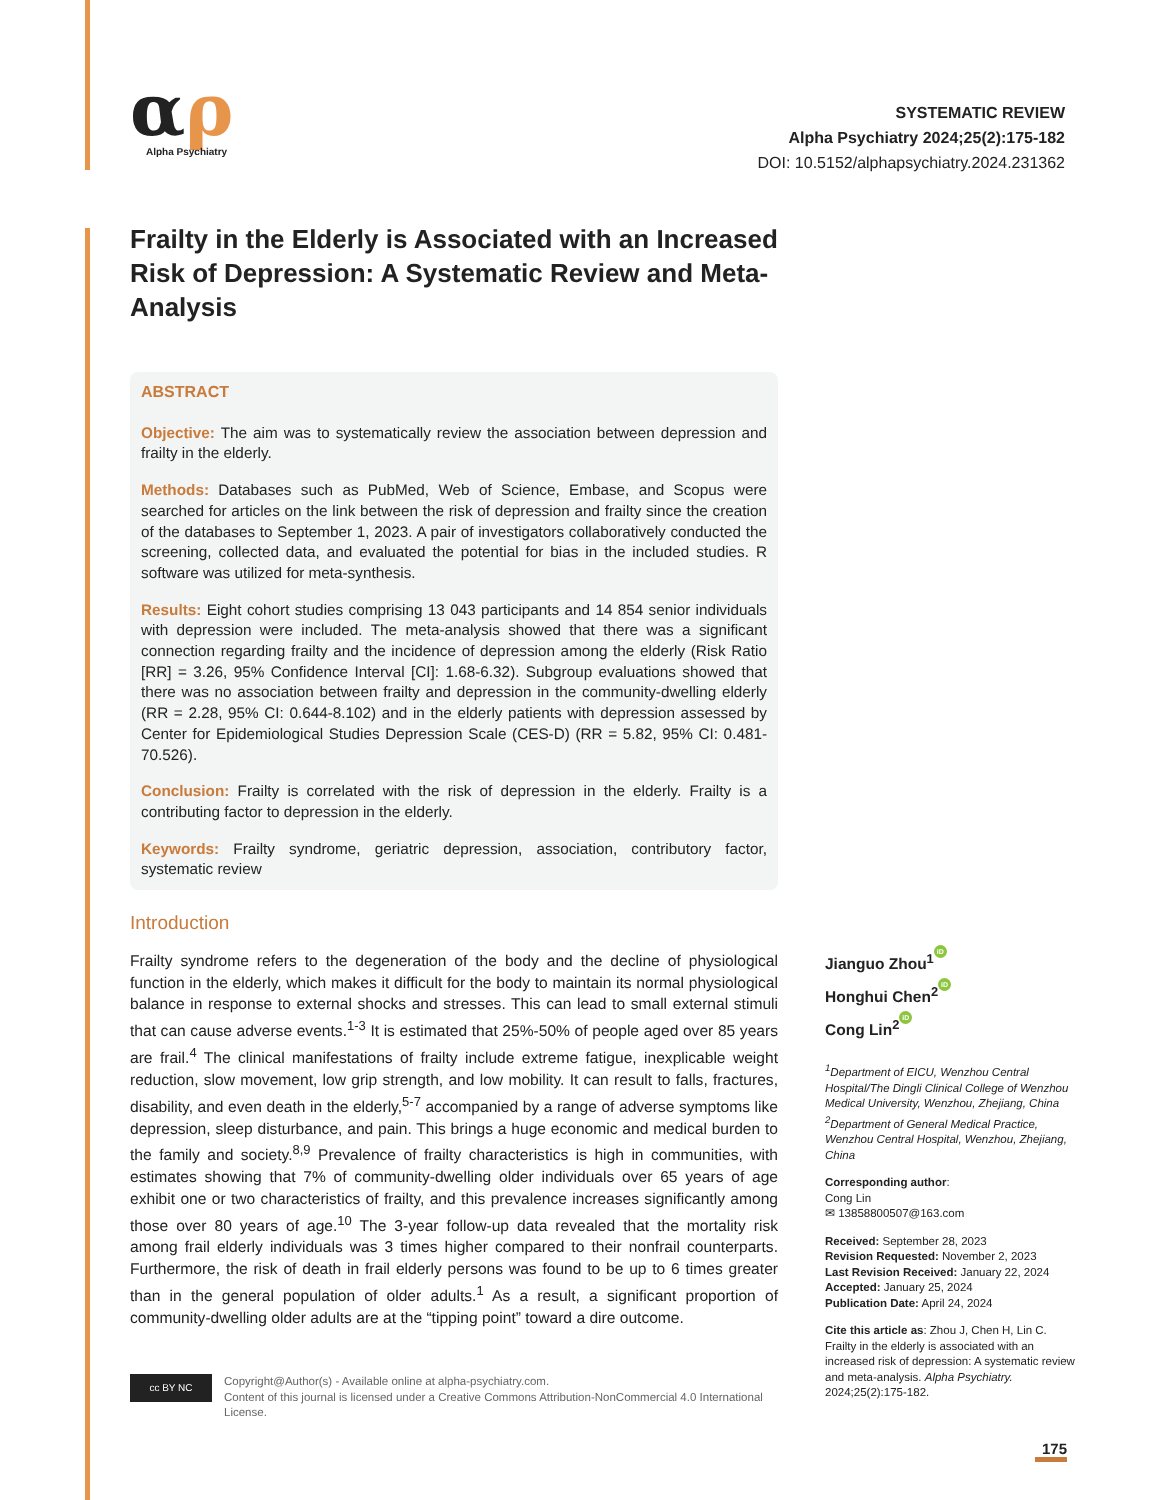αρ
Alpha Psychiatry
SYSTEMATIC REVIEW
Alpha Psychiatry 2024;25(2):175-182
DOI: 10.5152/alphapsychiatry.2024.231362
Frailty in the Elderly is Associated with an Increased Risk of Depression: A Systematic Review and Meta-Analysis
ABSTRACT
Objective: The aim was to systematically review the association between depression and frailty in the elderly.
Methods: Databases such as PubMed, Web of Science, Embase, and Scopus were searched for articles on the link between the risk of depression and frailty since the creation of the databases to September 1, 2023. A pair of investigators collaboratively conducted the screening, collected data, and evaluated the potential for bias in the included studies. R software was utilized for meta-synthesis.
Results: Eight cohort studies comprising 13 043 participants and 14 854 senior individuals with depression were included. The meta-analysis showed that there was a significant connection regarding frailty and the incidence of depression among the elderly (Risk Ratio [RR] = 3.26, 95% Confidence Interval [CI]: 1.68-6.32). Subgroup evaluations showed that there was no association between frailty and depression in the community-dwelling elderly (RR = 2.28, 95% CI: 0.644-8.102) and in the elderly patients with depression assessed by Center for Epidemiological Studies Depression Scale (CES-D) (RR = 5.82, 95% CI: 0.481-70.526).
Conclusion: Frailty is correlated with the risk of depression in the elderly. Frailty is a contributing factor to depression in the elderly.
Keywords: Frailty syndrome, geriatric depression, association, contributory factor, systematic review
Introduction
Frailty syndrome refers to the degeneration of the body and the decline of physiological function in the elderly, which makes it difficult for the body to maintain its normal physiological balance in response to external shocks and stresses. This can lead to small external stimuli that can cause adverse events.<sup>1-3</sup> It is estimated that 25%-50% of people aged over 85 years are frail.<sup>4</sup> The clinical manifestations of frailty include extreme fatigue, inexplicable weight reduction, slow movement, low grip strength, and low mobility. It can result to falls, fractures, disability, and even death in the elderly,<sup>5-7</sup> accompanied by a range of adverse symptoms like depression, sleep disturbance, and pain. This brings a huge economic and medical burden to the family and society.<sup>8,9</sup> Prevalence of frailty characteristics is high in communities, with estimates showing that 7% of community-dwelling older individuals over 65 years of age exhibit one or two characteristics of frailty, and this prevalence increases significantly among those over 80 years of age.<sup>10</sup> The 3-year follow-up data revealed that the mortality risk among frail elderly individuals was 3 times higher compared to their nonfrail counterparts. Furthermore, the risk of death in frail elderly persons was found to be up to 6 times greater than in the general population of older adults.<sup>1</sup> As a result, a significant proportion of community-dwelling older adults are at the “tipping point” toward a dire outcome.
cc BY NC
Copyright@Author(s) - Available online at alpha-psychiatry.com.
Content of this journal is licensed under a Creative Commons Attribution-NonCommercial 4.0 International License.
Jianguo Zhou<sup>1</sup> iD
Honghui Chen<sup>2</sup> iD
Cong Lin<sup>2</sup> iD
<sup>1</sup> Department of EICU, Wenzhou Central Hospital/The Dingli Clinical College of Wenzhou Medical University, Wenzhou, Zhejiang, China
<sup>2</sup> Department of General Medical Practice, Wenzhou Central Hospital, Wenzhou, Zhejiang, China
Corresponding author:
Cong Lin
✉ 13858800507@163.com
Received: September 28, 2023
Revision Requested: November 2, 2023
Last Revision Received: January 22, 2024
Accepted: January 25, 2024
Publication Date: April 24, 2024
Cite this article as: Zhou J, Chen H, Lin C. Frailty in the elderly is associated with an increased risk of depression: A systematic review and meta-analysis. Alpha Psychiatry. 2024;25(2):175-182.
175